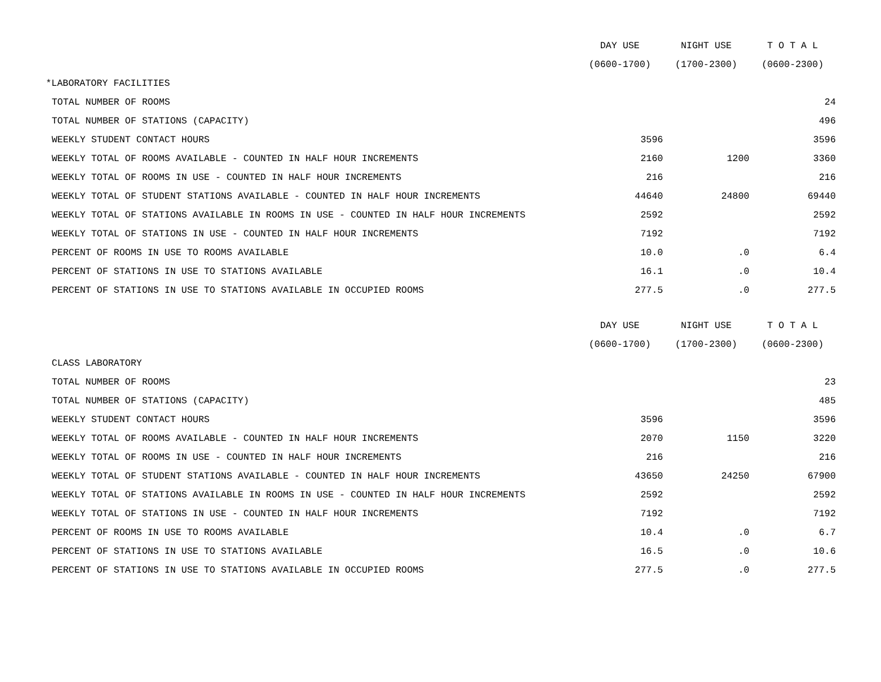| | DAY USE | NIGHT USE | T O T A L |
| --- | --- | --- | --- |
| | (0600-1700) | (1700-2300) | (0600-2300) |
| *LABORATORY FACILITIES | | | |
| TOTAL NUMBER OF ROOMS | | | 24 |
| TOTAL NUMBER OF STATIONS (CAPACITY) | | | 496 |
| WEEKLY STUDENT CONTACT HOURS | 3596 | | 3596 |
| WEEKLY TOTAL OF ROOMS AVAILABLE - COUNTED IN HALF HOUR INCREMENTS | 2160 | 1200 | 3360 |
| WEEKLY TOTAL OF ROOMS IN USE - COUNTED IN HALF HOUR INCREMENTS | 216 | | 216 |
| WEEKLY TOTAL OF STUDENT STATIONS AVAILABLE - COUNTED IN HALF HOUR INCREMENTS | 44640 | 24800 | 69440 |
| WEEKLY TOTAL OF STATIONS AVAILABLE IN ROOMS IN USE - COUNTED IN HALF HOUR INCREMENTS | 2592 | | 2592 |
| WEEKLY TOTAL OF STATIONS IN USE - COUNTED IN HALF HOUR INCREMENTS | 7192 | | 7192 |
| PERCENT OF ROOMS IN USE TO ROOMS AVAILABLE | 10.0 | .0 | 6.4 |
| PERCENT OF STATIONS IN USE TO STATIONS AVAILABLE | 16.1 | .0 | 10.4 |
| PERCENT OF STATIONS IN USE TO STATIONS AVAILABLE IN OCCUPIED ROOMS | 277.5 | .0 | 277.5 |
| | DAY USE | NIGHT USE | T O T A L |
| | (0600-1700) | (1700-2300) | (0600-2300) |
| CLASS LABORATORY | | | |
| TOTAL NUMBER OF ROOMS | | | 23 |
| TOTAL NUMBER OF STATIONS (CAPACITY) | | | 485 |
| WEEKLY STUDENT CONTACT HOURS | 3596 | | 3596 |
| WEEKLY TOTAL OF ROOMS AVAILABLE - COUNTED IN HALF HOUR INCREMENTS | 2070 | 1150 | 3220 |
| WEEKLY TOTAL OF ROOMS IN USE - COUNTED IN HALF HOUR INCREMENTS | 216 | | 216 |
| WEEKLY TOTAL OF STUDENT STATIONS AVAILABLE - COUNTED IN HALF HOUR INCREMENTS | 43650 | 24250 | 67900 |
| WEEKLY TOTAL OF STATIONS AVAILABLE IN ROOMS IN USE - COUNTED IN HALF HOUR INCREMENTS | 2592 | | 2592 |
| WEEKLY TOTAL OF STATIONS IN USE - COUNTED IN HALF HOUR INCREMENTS | 7192 | | 7192 |
| PERCENT OF ROOMS IN USE TO ROOMS AVAILABLE | 10.4 | .0 | 6.7 |
| PERCENT OF STATIONS IN USE TO STATIONS AVAILABLE | 16.5 | .0 | 10.6 |
| PERCENT OF STATIONS IN USE TO STATIONS AVAILABLE IN OCCUPIED ROOMS | 277.5 | .0 | 277.5 |